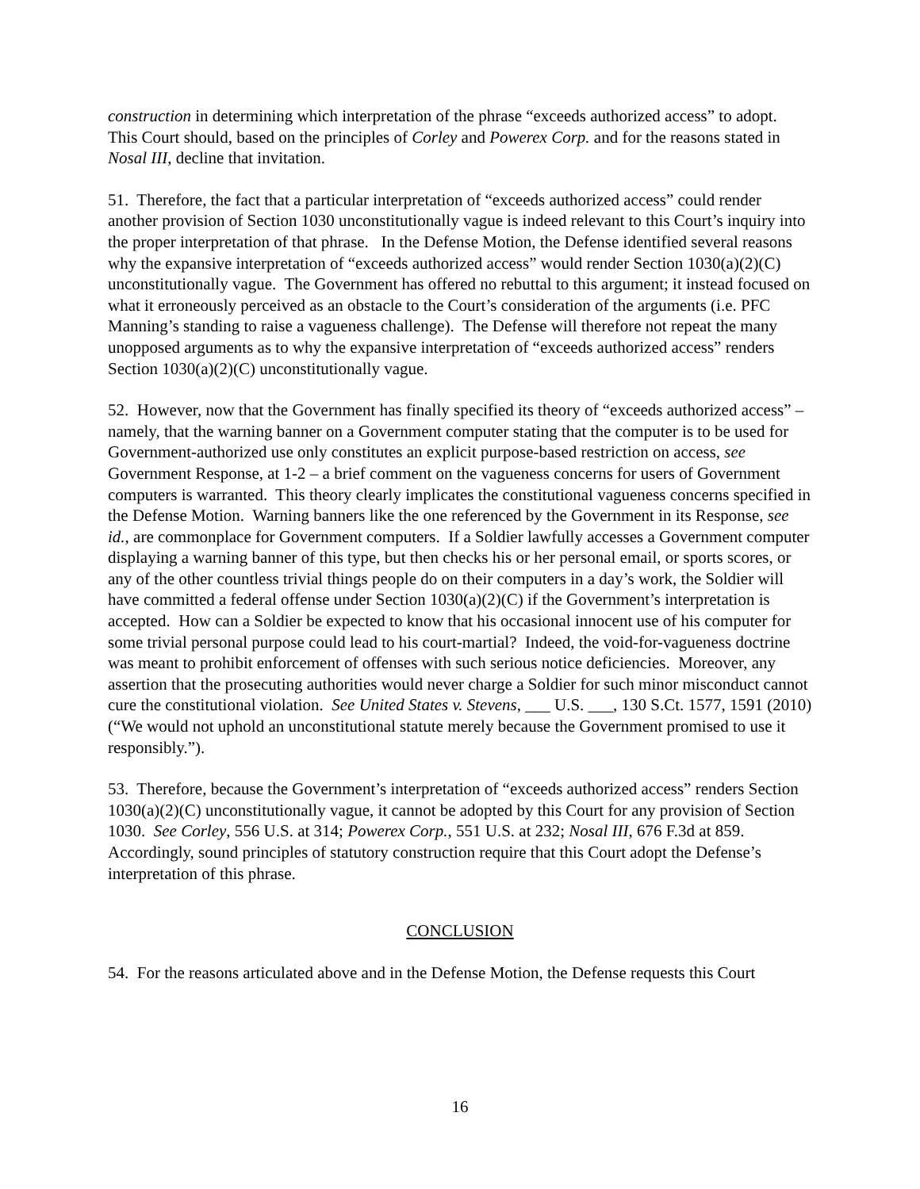construction in determining which interpretation of the phrase “exceeds authorized access” to adopt. This Court should, based on the principles of Corley and Powerex Corp. and for the reasons stated in Nosal III, decline that invitation.
51. Therefore, the fact that a particular interpretation of “exceeds authorized access” could render another provision of Section 1030 unconstitutionally vague is indeed relevant to this Court’s inquiry into the proper interpretation of that phrase. In the Defense Motion, the Defense identified several reasons why the expansive interpretation of “exceeds authorized access” would render Section 1030(a)(2)(C) unconstitutionally vague. The Government has offered no rebuttal to this argument; it instead focused on what it erroneously perceived as an obstacle to the Court’s consideration of the arguments (i.e. PFC Manning’s standing to raise a vagueness challenge). The Defense will therefore not repeat the many unopposed arguments as to why the expansive interpretation of “exceeds authorized access” renders Section 1030(a)(2)(C) unconstitutionally vague.
52. However, now that the Government has finally specified its theory of “exceeds authorized access” – namely, that the warning banner on a Government computer stating that the computer is to be used for Government-authorized use only constitutes an explicit purpose-based restriction on access, see Government Response, at 1-2 – a brief comment on the vagueness concerns for users of Government computers is warranted. This theory clearly implicates the constitutional vagueness concerns specified in the Defense Motion. Warning banners like the one referenced by the Government in its Response, see id., are commonplace for Government computers. If a Soldier lawfully accesses a Government computer displaying a warning banner of this type, but then checks his or her personal email, or sports scores, or any of the other countless trivial things people do on their computers in a day’s work, the Soldier will have committed a federal offense under Section 1030(a)(2)(C) if the Government’s interpretation is accepted. How can a Soldier be expected to know that his occasional innocent use of his computer for some trivial personal purpose could lead to his court-martial? Indeed, the void-for-vagueness doctrine was meant to prohibit enforcement of offenses with such serious notice deficiencies. Moreover, any assertion that the prosecuting authorities would never charge a Soldier for such minor misconduct cannot cure the constitutional violation. See United States v. Stevens, ___ U.S. ___, 130 S.Ct. 1577, 1591 (2010) (“We would not uphold an unconstitutional statute merely because the Government promised to use it responsibly.”).
53. Therefore, because the Government’s interpretation of “exceeds authorized access” renders Section 1030(a)(2)(C) unconstitutionally vague, it cannot be adopted by this Court for any provision of Section 1030. See Corley, 556 U.S. at 314; Powerex Corp., 551 U.S. at 232; Nosal III, 676 F.3d at 859. Accordingly, sound principles of statutory construction require that this Court adopt the Defense’s interpretation of this phrase.
CONCLUSION
54. For the reasons articulated above and in the Defense Motion, the Defense requests this Court
16